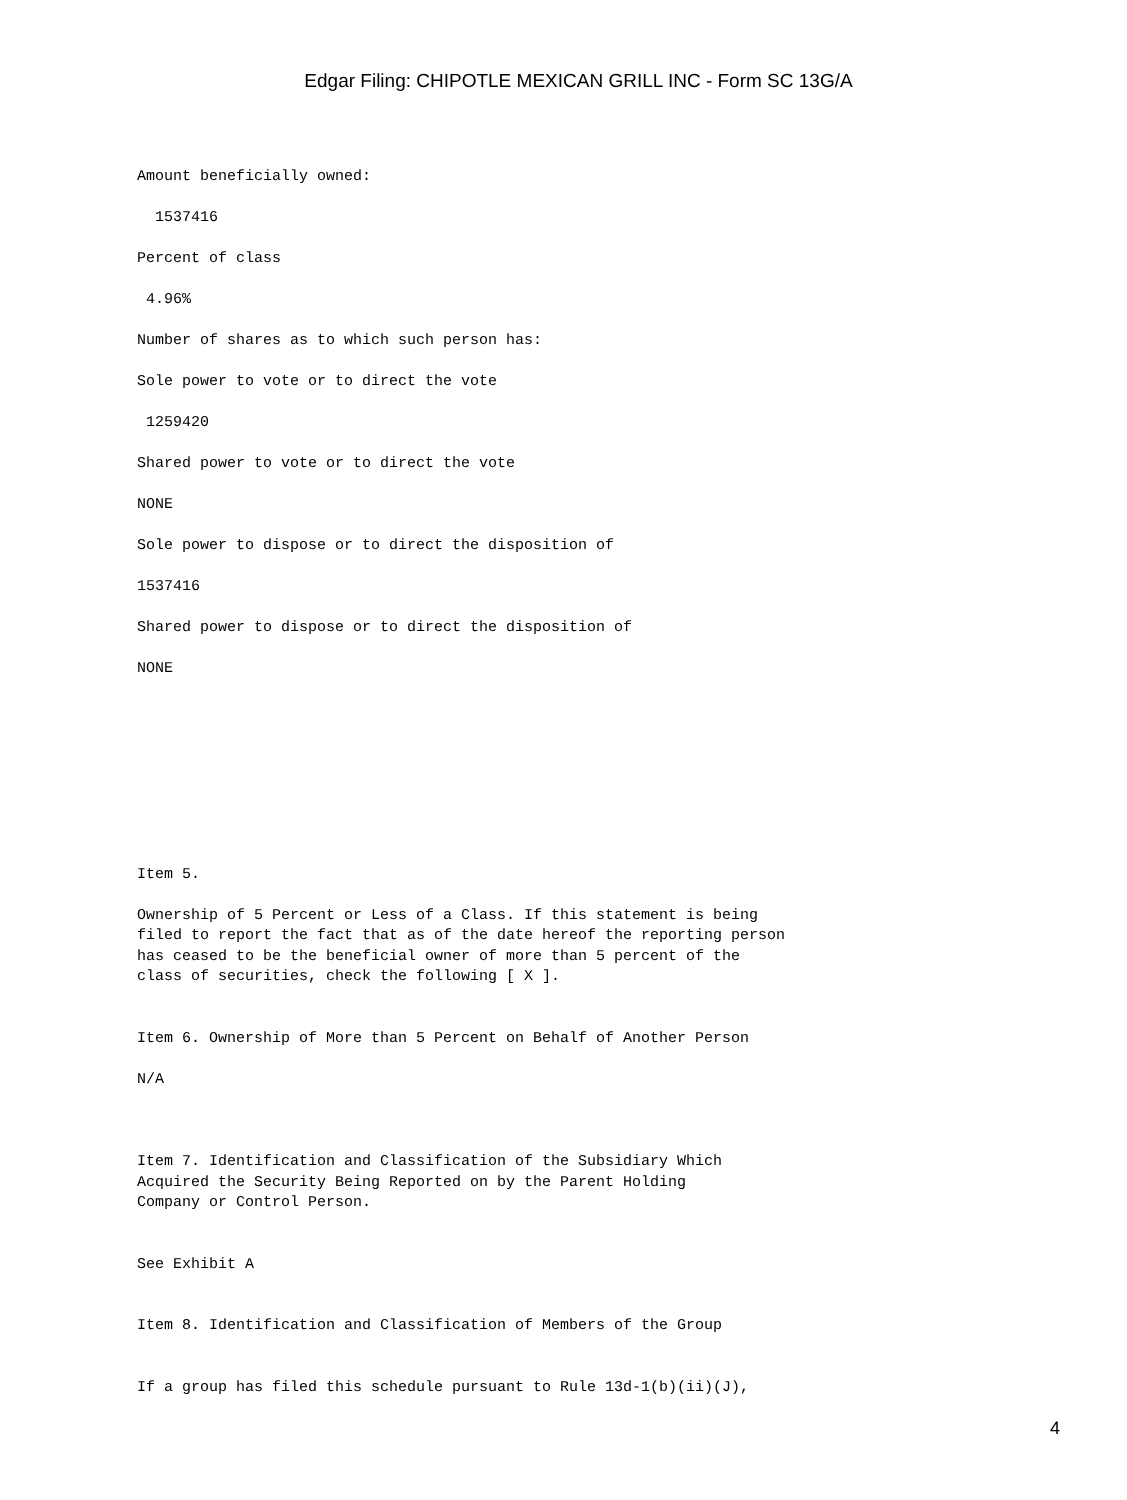Edgar Filing: CHIPOTLE MEXICAN GRILL INC - Form SC 13G/A
Amount beneficially owned:
1537416
Percent of class
4.96%
Number of shares as to which such person has:
Sole power to vote or to direct the vote
1259420
Shared power to vote or to direct the vote
NONE
Sole power to dispose or to direct the disposition of
1537416
Shared power to dispose or to direct the disposition of
NONE
Item 5.
Ownership of 5 Percent or Less of a Class. If this statement is being filed to report the fact that as of the date hereof the reporting person has ceased to be the beneficial owner of more than 5 percent of the class of securities, check the following [ X ].
Item 6. Ownership of More than 5 Percent on Behalf of Another Person
N/A
Item 7. Identification and Classification of the Subsidiary Which Acquired the Security Being Reported on by the Parent Holding Company or Control Person.
See Exhibit A
Item 8. Identification and Classification of Members of the Group
If a group has filed this schedule pursuant to Rule 13d-1(b)(ii)(J),
4